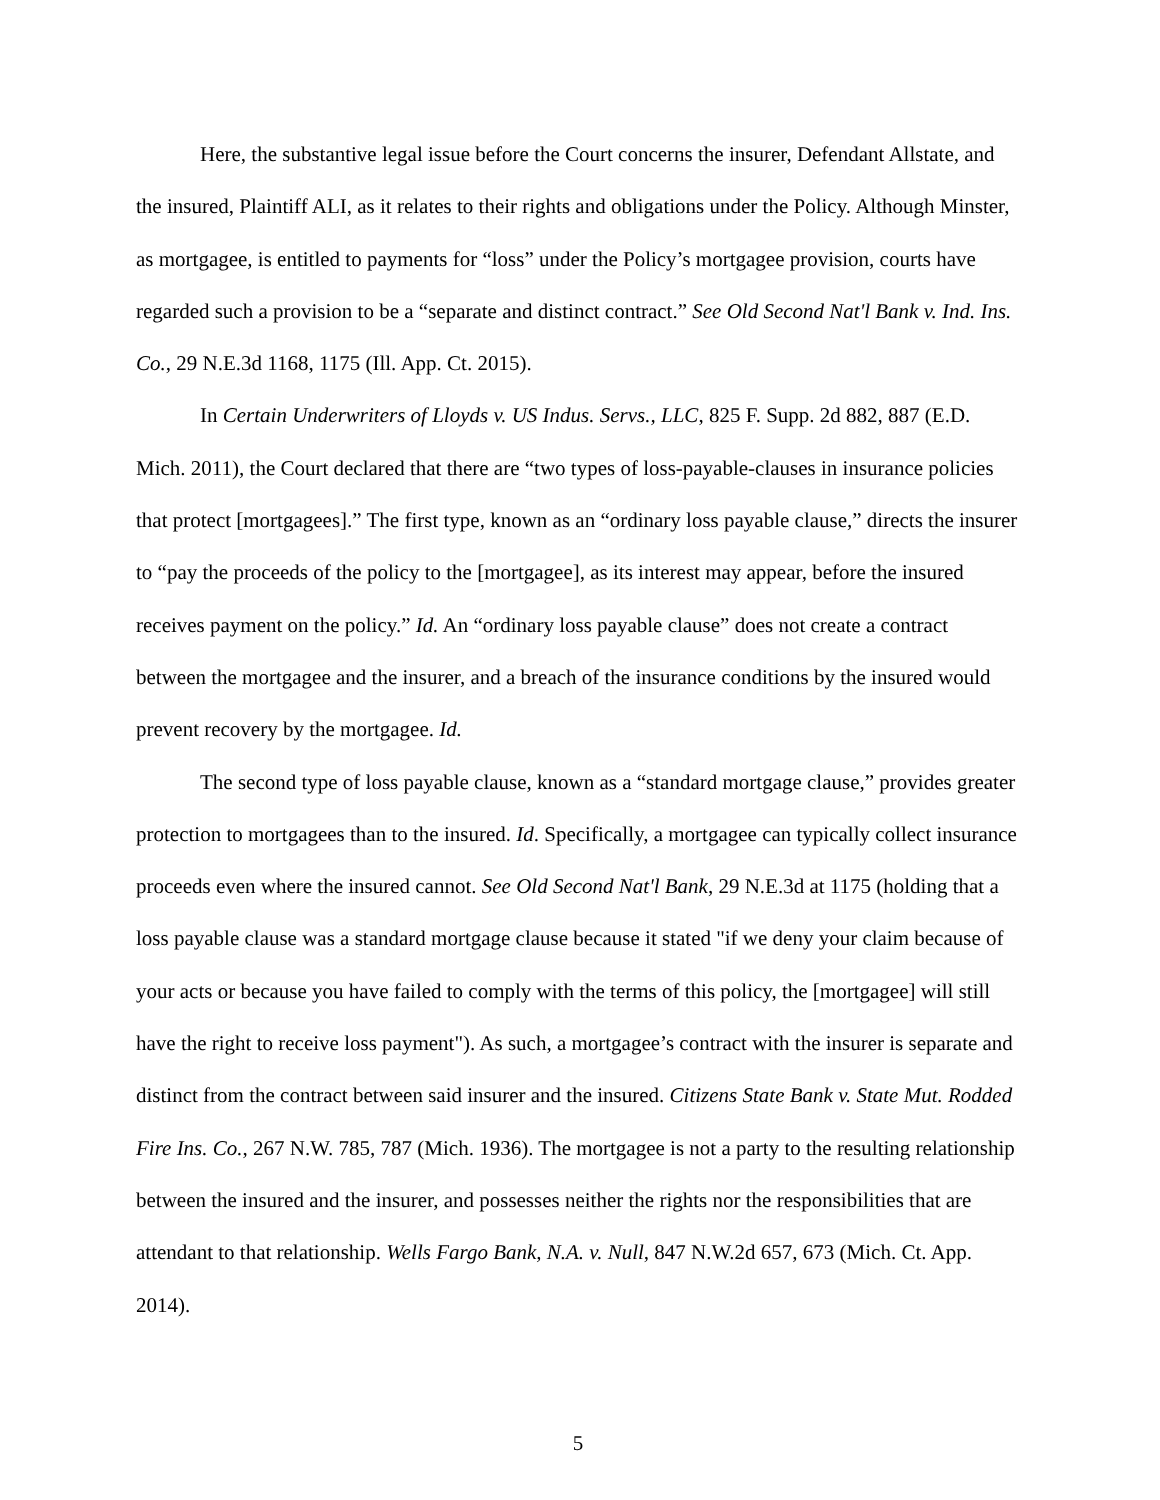Here, the substantive legal issue before the Court concerns the insurer, Defendant Allstate, and the insured, Plaintiff ALI, as it relates to their rights and obligations under the Policy. Although Minster, as mortgagee, is entitled to payments for “loss” under the Policy’s mortgagee provision, courts have regarded such a provision to be a “separate and distinct contract.” See Old Second Nat'l Bank v. Ind. Ins. Co., 29 N.E.3d 1168, 1175 (Ill. App. Ct. 2015).
In Certain Underwriters of Lloyds v. US Indus. Servs., LLC, 825 F. Supp. 2d 882, 887 (E.D. Mich. 2011), the Court declared that there are “two types of loss-payable-clauses in insurance policies that protect [mortgagees].” The first type, known as an “ordinary loss payable clause,” directs the insurer to “pay the proceeds of the policy to the [mortgagee], as its interest may appear, before the insured receives payment on the policy.” Id. An “ordinary loss payable clause” does not create a contract between the mortgagee and the insurer, and a breach of the insurance conditions by the insured would prevent recovery by the mortgagee. Id.
The second type of loss payable clause, known as a “standard mortgage clause,” provides greater protection to mortgagees than to the insured. Id. Specifically, a mortgagee can typically collect insurance proceeds even where the insured cannot. See Old Second Nat'l Bank, 29 N.E.3d at 1175 (holding that a loss payable clause was a standard mortgage clause because it stated "if we deny your claim because of your acts or because you have failed to comply with the terms of this policy, the [mortgagee] will still have the right to receive loss payment"). As such, a mortgagee’s contract with the insurer is separate and distinct from the contract between said insurer and the insured. Citizens State Bank v. State Mut. Rodded Fire Ins. Co., 267 N.W. 785, 787 (Mich. 1936). The mortgagee is not a party to the resulting relationship between the insured and the insurer, and possesses neither the rights nor the responsibilities that are attendant to that relationship. Wells Fargo Bank, N.A. v. Null, 847 N.W.2d 657, 673 (Mich. Ct. App. 2014).
5